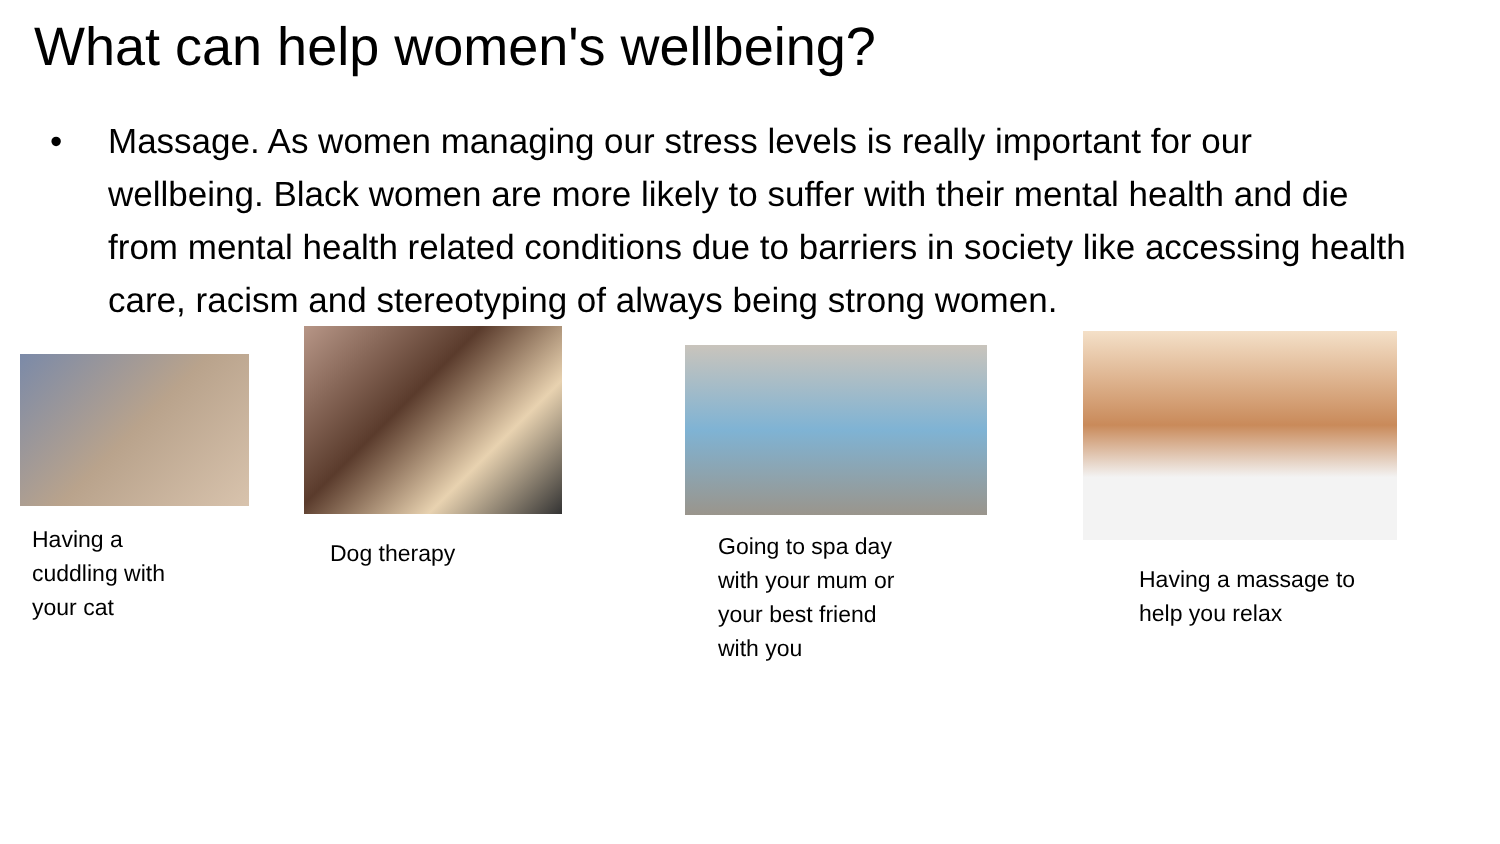What can help women's wellbeing?
• Massage. As women managing our stress levels is really important for our wellbeing. Black women are more likely to suffer with their mental health and die from mental health related conditions due to barriers in society like accessing health care, racism and stereotyping of always being strong women.
Having a
cuddling with
your cat
Dog therapy
Going to spa day
with your mum or
your best friend
with you
Having a massage to
help you relax